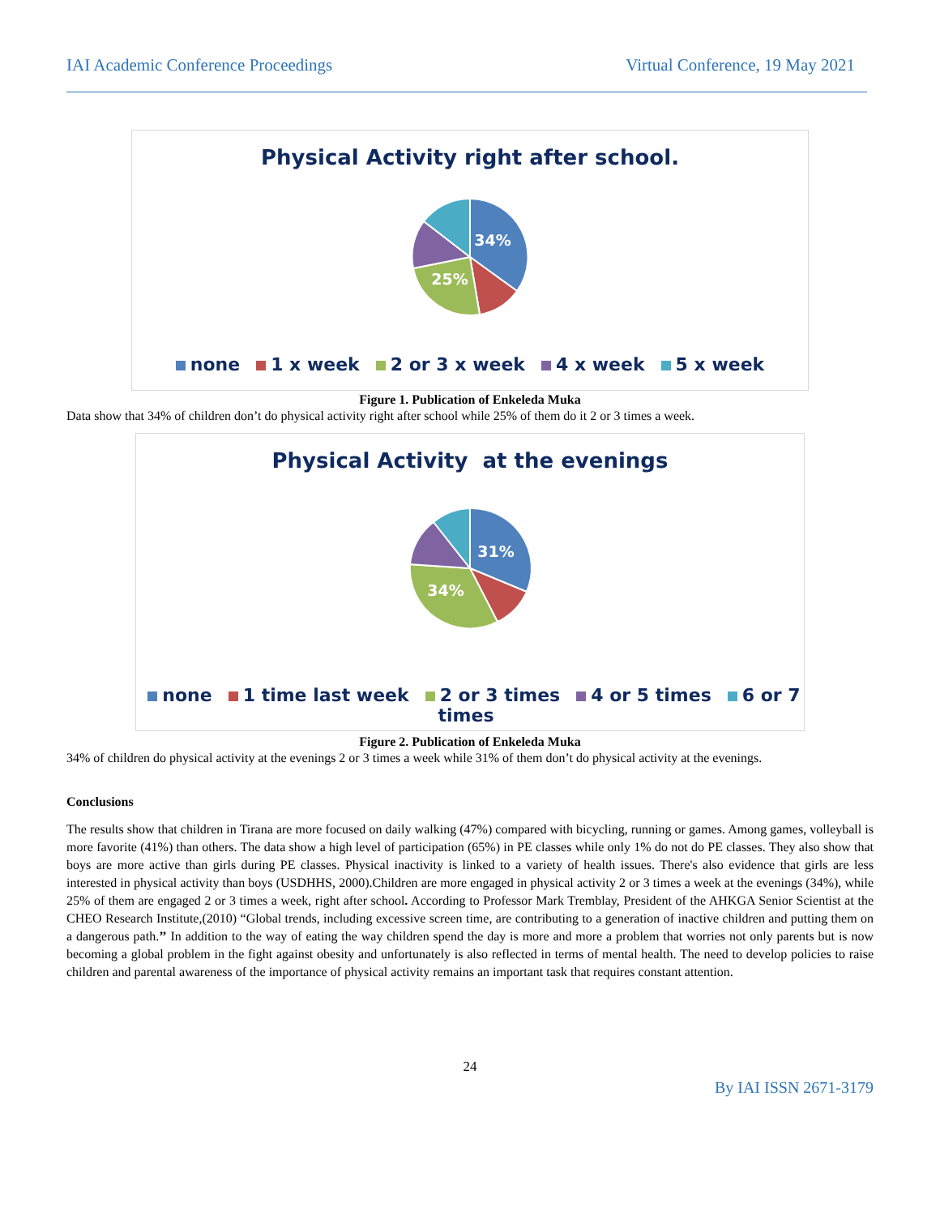IAI Academic Conference Proceedings Virtual Conference, 19 May 2021
Physical Activity right after school.
34%
25%
none 1 x week 2 or 3 x week 4 x week 5 x week
Figure 1. Publication of Enkeleda Muka
Data show that 34% of children don’t do physical activity right after school while 25% of them do it 2 or 3 times a week.
Physical Activity at the evenings
31%
34%
none 1 time last week 2 or 3 times 4 or 5 times 6 or 7 times
Figure 2. Publication of Enkeleda Muka
34% of children do physical activity at the evenings 2 or 3 times a week while 31% of them don’t do physical activity at the evenings.
Conclusions
The results show that children in Tirana are more focused on daily walking (47%) compared with bicycling, running or games. Among games, volleyball is more favorite (41%) than others. The data show a high level of participation (65%) in PE classes while only 1% do not do PE classes. They also show that boys are more active than girls during PE classes. Physical inactivity is linked to a variety of health issues. There's also evidence that girls are less interested in physical activity than boys (USDHHS, 2000).Children are more engaged in physical activity 2 or 3 times a week at the evenings (34%), while 25% of them are engaged 2 or 3 times a week, right after school. According to Professor Mark Tremblay, President of the AHKGA Senior Scientist at the CHEO Research Institute,(2010) “Global trends, including excessive screen time, are contributing to a generation of inactive children and putting them on a dangerous path.’’ In addition to the way of eating the way children spend the day is more and more a problem that worries not only parents but is now becoming a global problem in the fight against obesity and unfortunately is also reflected in terms of mental health. The need to develop policies to raise children and parental awareness of the importance of physical activity remains an important task that requires constant attention.
24
By IAI ISSN 2671-3179